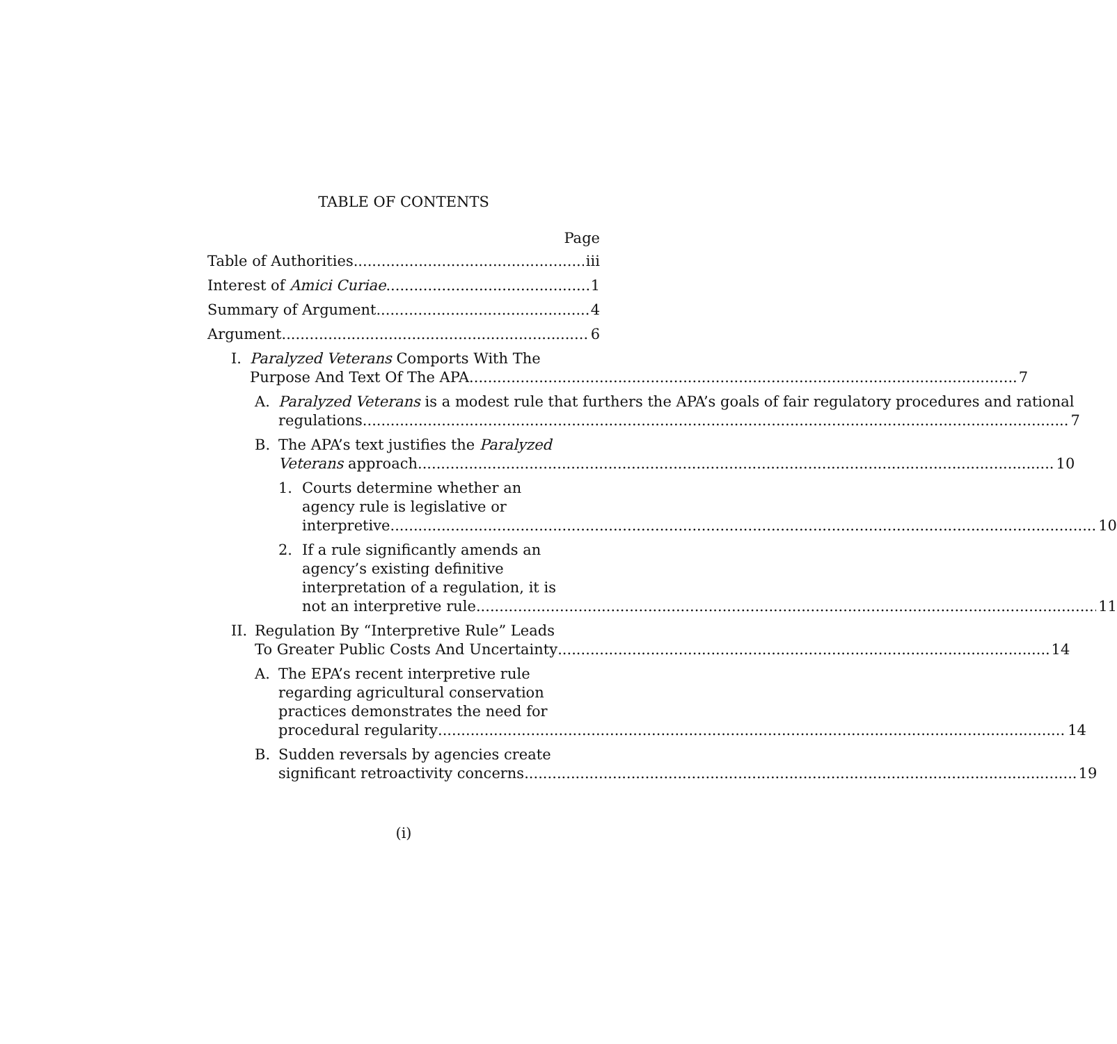TABLE OF CONTENTS
Page
Table of Authorities iii
Interest of Amici Curiae 1
Summary of Argument 4
Argument 6
I. Paralyzed Veterans Comports With The
Purpose And Text Of The APA 7
A. Paralyzed Veterans is a modest rule that furthers the APA’s goals of fair regulatory procedures and rational
regulations 7
B. The APA’s text justifies the Paralyzed
Veterans approach 10
1. Courts determine whether an
agency rule is legislative or
interpretive 10
2. If a rule significantly amends an
agency’s existing definitive
interpretation of a regulation, it is
not an interpretive rule 11
II.
Regulation By “Interpretive Rule” Leads
To Greater Public Costs And Uncertainty 14
A. The EPA’s recent interpretive rule
regarding agricultural conservation
practices demonstrates the need for
procedural regularity 14
B. Sudden reversals by agencies create
significant retroactivity concerns 19
(i)